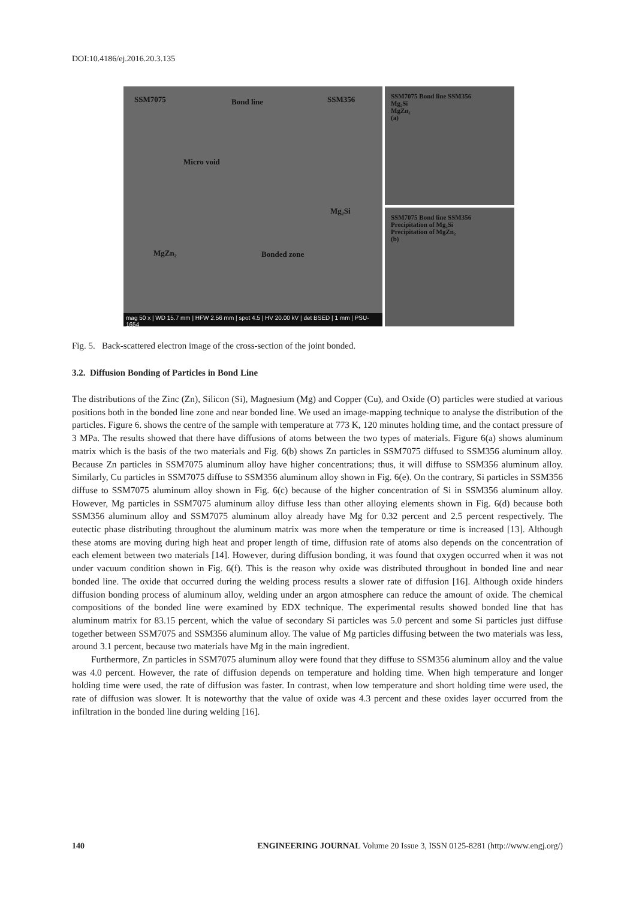DOI:10.4186/ej.2016.20.3.135
SSM7075 Bond line SSM356
Micro void
Mg₂Si
MgZn₂ Bonded zone
mag 50 x | WD 15.7 mm | HFW 2.56 mm | spot 4.5 | HV 20.00 kV | det BSED | 1 mm | PSU-1654
SSM7075 Bond line SSM356
Mg₂Si
MgZn₂
(a)
SSM7075 Bond line SSM356
Precipitation of Mg₂Si
Precipitation of MgZn₂
(b)
Fig. 5. Back-scattered electron image of the cross-section of the joint bonded.
3.2. Diffusion Bonding of Particles in Bond Line
The distributions of the Zinc (Zn), Silicon (Si), Magnesium (Mg) and Copper (Cu), and Oxide (O) particles were studied at various positions both in the bonded line zone and near bonded line. We used an image-mapping technique to analyse the distribution of the particles. Figure 6. shows the centre of the sample with temperature at 773 K, 120 minutes holding time, and the contact pressure of 3 MPa. The results showed that there have diffusions of atoms between the two types of materials. Figure 6(a) shows aluminum matrix which is the basis of the two materials and Fig. 6(b) shows Zn particles in SSM7075 diffused to SSM356 aluminum alloy. Because Zn particles in SSM7075 aluminum alloy have higher concentrations; thus, it will diffuse to SSM356 aluminum alloy. Similarly, Cu particles in SSM7075 diffuse to SSM356 aluminum alloy shown in Fig. 6(e). On the contrary, Si particles in SSM356 diffuse to SSM7075 aluminum alloy shown in Fig. 6(c) because of the higher concentration of Si in SSM356 aluminum alloy. However, Mg particles in SSM7075 aluminum alloy diffuse less than other alloying elements shown in Fig. 6(d) because both SSM356 aluminum alloy and SSM7075 aluminum alloy already have Mg for 0.32 percent and 2.5 percent respectively. The eutectic phase distributing throughout the aluminum matrix was more when the temperature or time is increased [13]. Although these atoms are moving during high heat and proper length of time, diffusion rate of atoms also depends on the concentration of each element between two materials [14]. However, during diffusion bonding, it was found that oxygen occurred when it was not under vacuum condition shown in Fig. 6(f). This is the reason why oxide was distributed throughout in bonded line and near bonded line. The oxide that occurred during the welding process results a slower rate of diffusion [16]. Although oxide hinders diffusion bonding process of aluminum alloy, welding under an argon atmosphere can reduce the amount of oxide. The chemical compositions of the bonded line were examined by EDX technique. The experimental results showed bonded line that has aluminum matrix for 83.15 percent, which the value of secondary Si particles was 5.0 percent and some Si particles just diffuse together between SSM7075 and SSM356 aluminum alloy. The value of Mg particles diffusing between the two materials was less, around 3.1 percent, because two materials have Mg in the main ingredient.
Furthermore, Zn particles in SSM7075 aluminum alloy were found that they diffuse to SSM356 aluminum alloy and the value was 4.0 percent. However, the rate of diffusion depends on temperature and holding time. When high temperature and longer holding time were used, the rate of diffusion was faster. In contrast, when low temperature and short holding time were used, the rate of diffusion was slower. It is noteworthy that the value of oxide was 4.3 percent and these oxides layer occurred from the infiltration in the bonded line during welding [16].
140 ENGINEERING JOURNAL Volume 20 Issue 3, ISSN 0125-8281 (http://www.engj.org/)